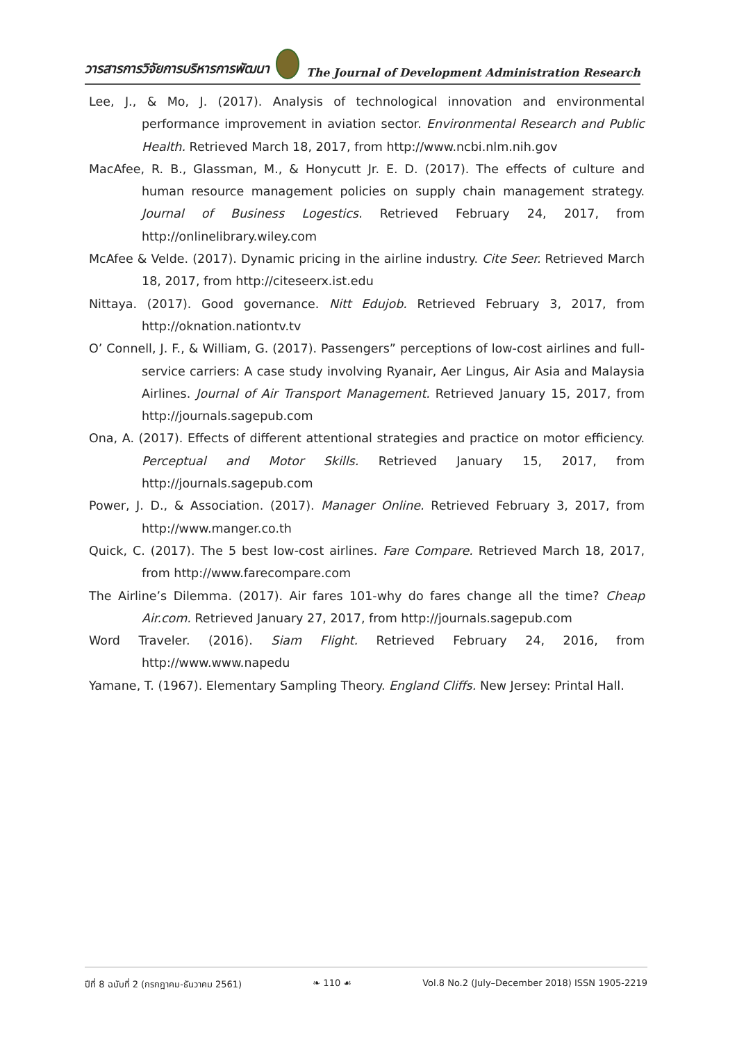วารสารการวิจัยการบริหารการพัฒนา The Journal of Development Administration Research
Lee, J., & Mo, J. (2017). Analysis of technological innovation and environmental performance improvement in aviation sector. Environmental Research and Public Health. Retrieved March 18, 2017, from http://www.ncbi.nlm.nih.gov
MacAfee, R. B., Glassman, M., & Honycutt Jr. E. D. (2017). The effects of culture and human resource management policies on supply chain management strategy. Journal of Business Logestics. Retrieved February 24, 2017, from http://onlinelibrary.wiley.com
McAfee & Velde. (2017). Dynamic pricing in the airline industry. Cite Seer. Retrieved March 18, 2017, from http://citeseerx.ist.edu
Nittaya. (2017). Good governance. Nitt Edujob. Retrieved February 3, 2017, from http://oknation.nationtv.tv
O’ Connell, J. F., & William, G. (2017). Passengers” perceptions of low-cost airlines and full-service carriers: A case study involving Ryanair, Aer Lingus, Air Asia and Malaysia Airlines. Journal of Air Transport Management. Retrieved January 15, 2017, from http://journals.sagepub.com
Ona, A. (2017). Effects of different attentional strategies and practice on motor efficiency. Perceptual and Motor Skills. Retrieved January 15, 2017, from http://journals.sagepub.com
Power, J. D., & Association. (2017). Manager Online. Retrieved February 3, 2017, from http://www.manger.co.th
Quick, C. (2017). The 5 best low-cost airlines. Fare Compare. Retrieved March 18, 2017, from http://www.farecompare.com
The Airline’s Dilemma. (2017). Air fares 101-why do fares change all the time? Cheap Air.com. Retrieved January 27, 2017, from http://journals.sagepub.com
Word Traveler. (2016). Siam Flight. Retrieved February 24, 2016, from http://www.www.napedu
Yamane, T. (1967). Elementary Sampling Theory. England Cliffs. New Jersey: Printal Hall.
ปีที่ 8 ฉบับที่ 2 (กรกฎาคม-ธันวาคม 2561) ❧ 110 ☙ Vol.8 No.2 (July–December 2018) ISSN 1905-2219